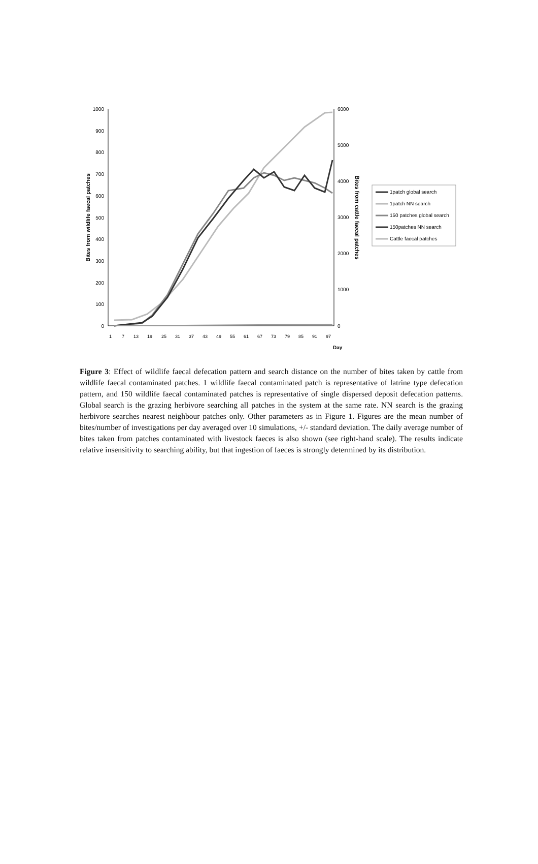1000
900
800
700
600
500
400
300
200
100
0
6000
5000
4000
3000
2000
1000
0
Day
Bites from wildlife faecal patches
Bites from cattle faecal patches
1
7
13
19
25
31
37
43
49
55
61
67
73
79
85
91
97
1patch global search
1patch NN search
150 patches global search
150patches NN search
Cattle faecal patches
Figure 3: Effect of wildlife faecal defecation pattern and search distance on the number of bites taken by cattle from wildlife faecal contaminated patches. 1 wildlife faecal contaminated patch is representative of latrine type defecation pattern, and 150 wildlife faecal contaminated patches is representative of single dispersed deposit defecation patterns. Global search is the grazing herbivore searching all patches in the system at the same rate. NN search is the grazing herbivore searches nearest neighbour patches only. Other parameters as in Figure 1. Figures are the mean number of bites/number of investigations per day averaged over 10 simulations, +/- standard deviation. The daily average number of bites taken from patches contaminated with livestock faeces is also shown (see right-hand scale). The results indicate relative insensitivity to searching ability, but that ingestion of faeces is strongly determined by its distribution.